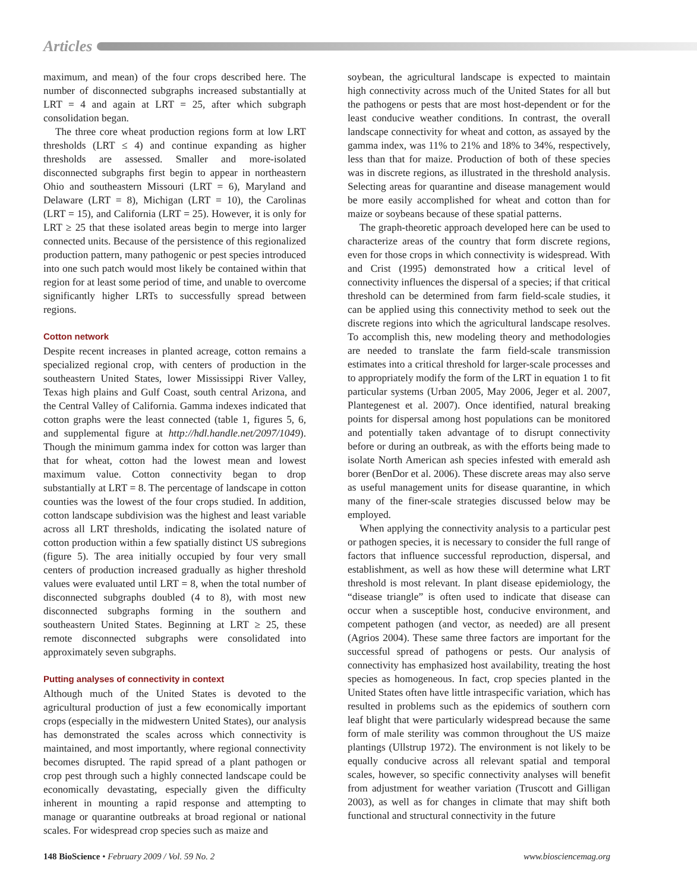Articles
maximum, and mean) of the four crops described here. The number of disconnected subgraphs increased substantially at LRT = 4 and again at LRT = 25, after which subgraph consolidation began.
The three core wheat production regions form at low LRT thresholds (LRT ≤ 4) and continue expanding as higher thresholds are assessed. Smaller and more-isolated disconnected subgraphs first begin to appear in northeastern Ohio and southeastern Missouri (LRT = 6), Maryland and Delaware (LRT = 8), Michigan (LRT = 10), the Carolinas (LRT = 15), and California (LRT = 25). However, it is only for LRT ≥ 25 that these isolated areas begin to merge into larger connected units. Because of the persistence of this regionalized production pattern, many pathogenic or pest species introduced into one such patch would most likely be contained within that region for at least some period of time, and unable to overcome significantly higher LRTs to successfully spread between regions.
Cotton network
Despite recent increases in planted acreage, cotton remains a specialized regional crop, with centers of production in the southeastern United States, lower Mississippi River Valley, Texas high plains and Gulf Coast, south central Arizona, and the Central Valley of California. Gamma indexes indicated that cotton graphs were the least connected (table 1, figures 5, 6, and supplemental figure at http://hdl.handle.net/2097/1049). Though the minimum gamma index for cotton was larger than that for wheat, cotton had the lowest mean and lowest maximum value. Cotton connectivity began to drop substantially at LRT = 8. The percentage of landscape in cotton counties was the lowest of the four crops studied. In addition, cotton landscape subdivision was the highest and least variable across all LRT thresholds, indicating the isolated nature of cotton production within a few spatially distinct US subregions (figure 5). The area initially occupied by four very small centers of production increased gradually as higher threshold values were evaluated until LRT = 8, when the total number of disconnected subgraphs doubled (4 to 8), with most new disconnected subgraphs forming in the southern and southeastern United States. Beginning at LRT ≥ 25, these remote disconnected subgraphs were consolidated into approximately seven subgraphs.
Putting analyses of connectivity in context
Although much of the United States is devoted to the agricultural production of just a few economically important crops (especially in the midwestern United States), our analysis has demonstrated the scales across which connectivity is maintained, and most importantly, where regional connectivity becomes disrupted. The rapid spread of a plant pathogen or crop pest through such a highly connected landscape could be economically devastating, especially given the difficulty inherent in mounting a rapid response and attempting to manage or quarantine outbreaks at broad regional or national scales. For widespread crop species such as maize and
soybean, the agricultural landscape is expected to maintain high connectivity across much of the United States for all but the pathogens or pests that are most host-dependent or for the least conducive weather conditions. In contrast, the overall landscape connectivity for wheat and cotton, as assayed by the gamma index, was 11% to 21% and 18% to 34%, respectively, less than that for maize. Production of both of these species was in discrete regions, as illustrated in the threshold analysis. Selecting areas for quarantine and disease management would be more easily accomplished for wheat and cotton than for maize or soybeans because of these spatial patterns.
The graph-theoretic approach developed here can be used to characterize areas of the country that form discrete regions, even for those crops in which connectivity is widespread. With and Crist (1995) demonstrated how a critical level of connectivity influences the dispersal of a species; if that critical threshold can be determined from farm field-scale studies, it can be applied using this connectivity method to seek out the discrete regions into which the agricultural landscape resolves. To accomplish this, new modeling theory and methodologies are needed to translate the farm field-scale transmission estimates into a critical threshold for larger-scale processes and to appropriately modify the form of the LRT in equation 1 to fit particular systems (Urban 2005, May 2006, Jeger et al. 2007, Plantegenest et al. 2007). Once identified, natural breaking points for dispersal among host populations can be monitored and potentially taken advantage of to disrupt connectivity before or during an outbreak, as with the efforts being made to isolate North American ash species infested with emerald ash borer (BenDor et al. 2006). These discrete areas may also serve as useful management units for disease quarantine, in which many of the finer-scale strategies discussed below may be employed.
When applying the connectivity analysis to a particular pest or pathogen species, it is necessary to consider the full range of factors that influence successful reproduction, dispersal, and establishment, as well as how these will determine what LRT threshold is most relevant. In plant disease epidemiology, the “disease triangle” is often used to indicate that disease can occur when a susceptible host, conducive environment, and competent pathogen (and vector, as needed) are all present (Agrios 2004). These same three factors are important for the successful spread of pathogens or pests. Our analysis of connectivity has emphasized host availability, treating the host species as homogeneous. In fact, crop species planted in the United States often have little intraspecific variation, which has resulted in problems such as the epidemics of southern corn leaf blight that were particularly widespread because the same form of male sterility was common throughout the US maize plantings (Ullstrup 1972). The environment is not likely to be equally conducive across all relevant spatial and temporal scales, however, so specific connectivity analyses will benefit from adjustment for weather variation (Truscott and Gilligan 2003), as well as for changes in climate that may shift both functional and structural connectivity in the future
148 BioScience • February 2009 / Vol. 59 No. 2 www.biosciencemag.org